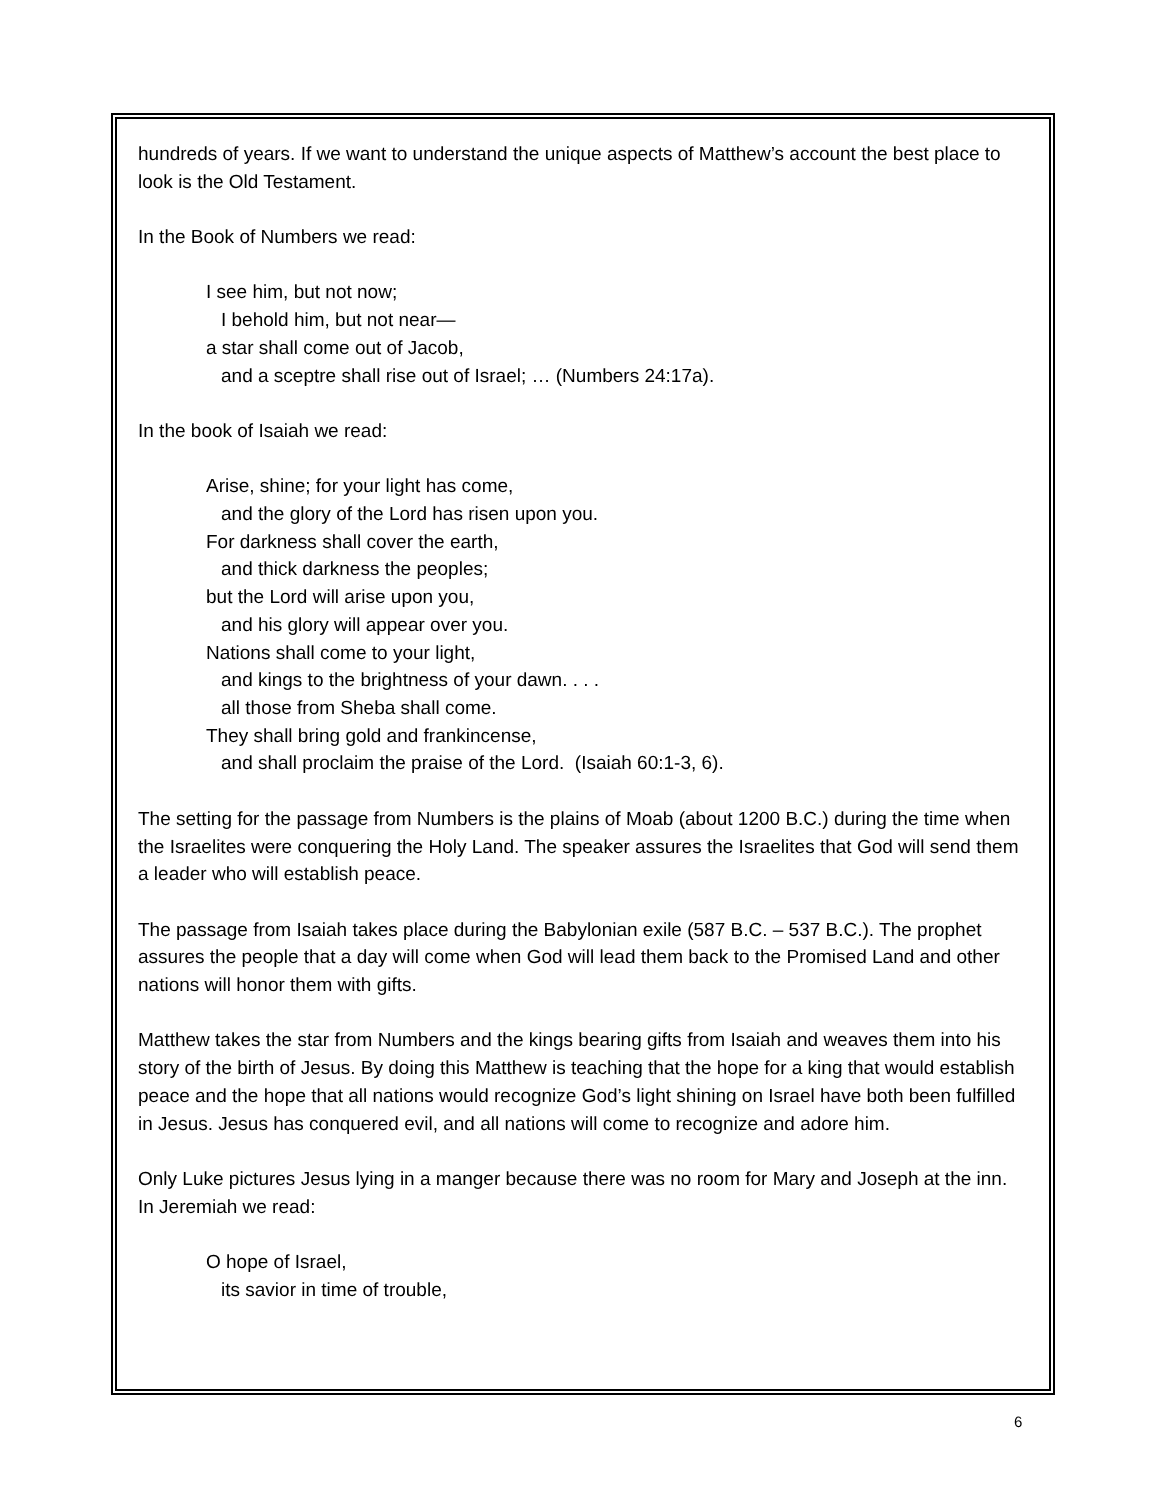hundreds of years. If we want to understand the unique aspects of Matthew’s account the best place to look is the Old Testament.
In the Book of Numbers we read:
I see him, but not now;
I behold him, but not near—
a star shall come out of Jacob,
and a sceptre shall rise out of Israel; … (Numbers 24:17a).
In the book of Isaiah we read:
Arise, shine; for your light has come,
and the glory of the Lord has risen upon you.
For darkness shall cover the earth,
and thick darkness the peoples;
but the Lord will arise upon you,
and his glory will appear over you.
Nations shall come to your light,
and kings to the brightness of your dawn. . . .
all those from Sheba shall come.
They shall bring gold and frankincense,
and shall proclaim the praise of the Lord. (Isaiah 60:1-3, 6).
The setting for the passage from Numbers is the plains of Moab (about 1200 B.C.) during the time when the Israelites were conquering the Holy Land. The speaker assures the Israelites that God will send them a leader who will establish peace.
The passage from Isaiah takes place during the Babylonian exile (587 B.C. – 537 B.C.). The prophet assures the people that a day will come when God will lead them back to the Promised Land and other nations will honor them with gifts.
Matthew takes the star from Numbers and the kings bearing gifts from Isaiah and weaves them into his story of the birth of Jesus. By doing this Matthew is teaching that the hope for a king that would establish peace and the hope that all nations would recognize God’s light shining on Israel have both been fulfilled in Jesus. Jesus has conquered evil, and all nations will come to recognize and adore him.
Only Luke pictures Jesus lying in a manger because there was no room for Mary and Joseph at the inn. In Jeremiah we read:
O hope of Israel,
its savior in time of trouble,
6